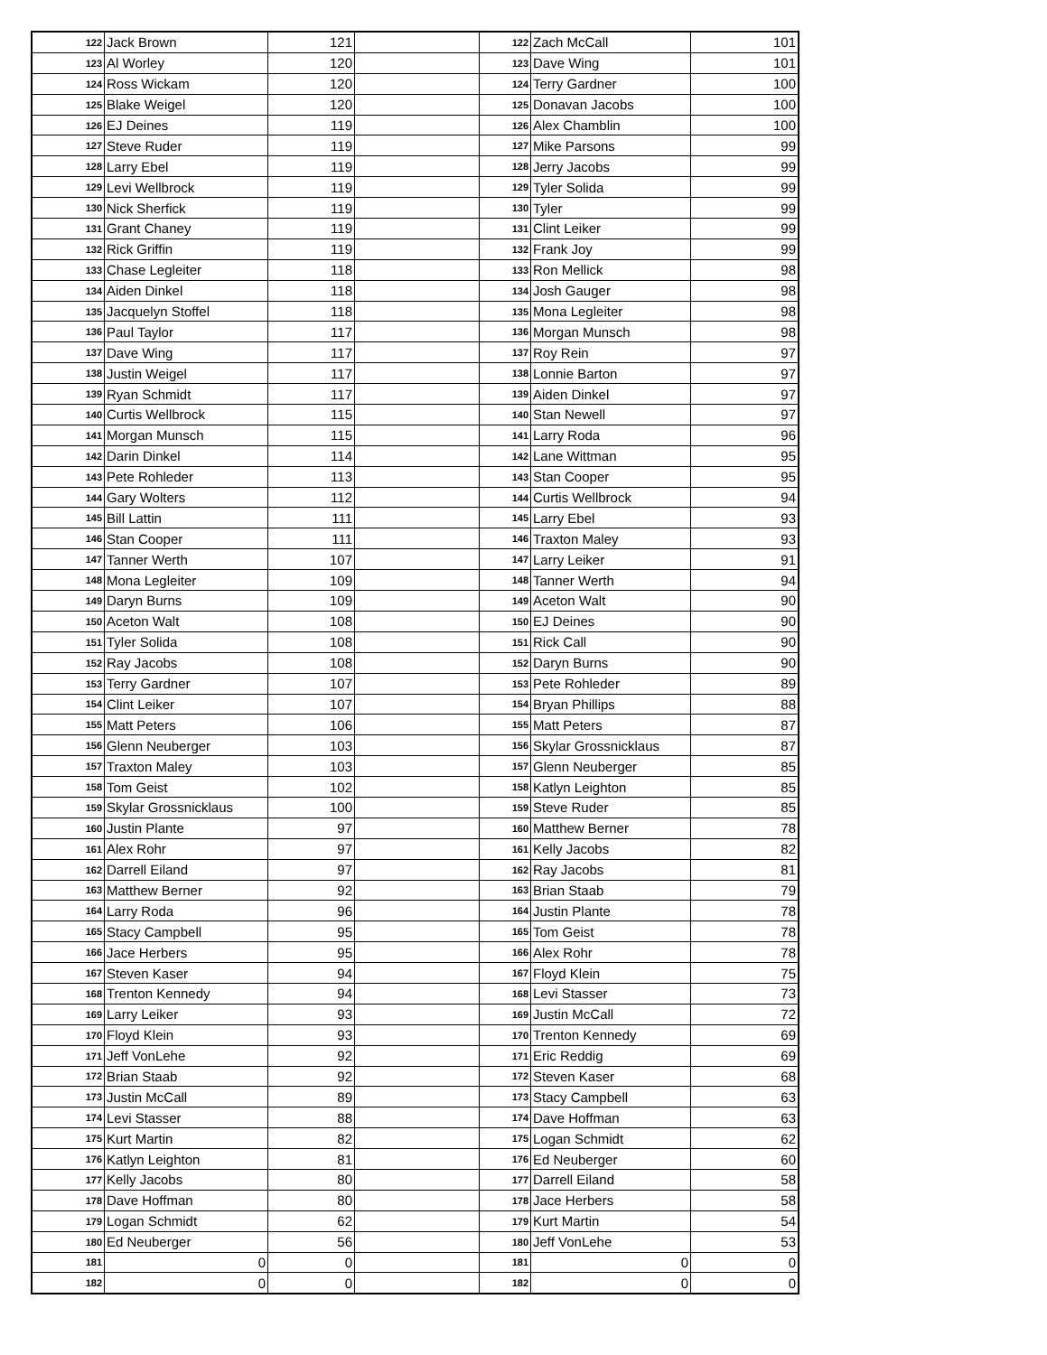| 122 | Jack Brown | 121 | | 122 | Zach McCall | 101 |
| 123 | Al Worley | 120 | | 123 | Dave Wing | 101 |
| 124 | Ross Wickam | 120 | | 124 | Terry Gardner | 100 |
| 125 | Blake Weigel | 120 | | 125 | Donavan Jacobs | 100 |
| 126 | EJ Deines | 119 | | 126 | Alex Chamblin | 100 |
| 127 | Steve Ruder | 119 | | 127 | Mike Parsons | 99 |
| 128 | Larry Ebel | 119 | | 128 | Jerry Jacobs | 99 |
| 129 | Levi Wellbrock | 119 | | 129 | Tyler Solida | 99 |
| 130 | Nick Sherfick | 119 | | 130 | Tyler | 99 |
| 131 | Grant Chaney | 119 | | 131 | Clint Leiker | 99 |
| 132 | Rick Griffin | 119 | | 132 | Frank Joy | 99 |
| 133 | Chase Legleiter | 118 | | 133 | Ron Mellick | 98 |
| 134 | Aiden Dinkel | 118 | | 134 | Josh Gauger | 98 |
| 135 | Jacquelyn Stoffel | 118 | | 135 | Mona Legleiter | 98 |
| 136 | Paul Taylor | 117 | | 136 | Morgan Munsch | 98 |
| 137 | Dave Wing | 117 | | 137 | Roy Rein | 97 |
| 138 | Justin Weigel | 117 | | 138 | Lonnie Barton | 97 |
| 139 | Ryan Schmidt | 117 | | 139 | Aiden Dinkel | 97 |
| 140 | Curtis Wellbrock | 115 | | 140 | Stan Newell | 97 |
| 141 | Morgan Munsch | 115 | | 141 | Larry Roda | 96 |
| 142 | Darin Dinkel | 114 | | 142 | Lane Wittman | 95 |
| 143 | Pete Rohleder | 113 | | 143 | Stan Cooper | 95 |
| 144 | Gary Wolters | 112 | | 144 | Curtis Wellbrock | 94 |
| 145 | Bill Lattin | 111 | | 145 | Larry Ebel | 93 |
| 146 | Stan Cooper | 111 | | 146 | Traxton Maley | 93 |
| 147 | Tanner Werth | 107 | | 147 | Larry Leiker | 91 |
| 148 | Mona Legleiter | 109 | | 148 | Tanner Werth | 94 |
| 149 | Daryn Burns | 109 | | 149 | Aceton Walt | 90 |
| 150 | Aceton Walt | 108 | | 150 | EJ Deines | 90 |
| 151 | Tyler Solida | 108 | | 151 | Rick Call | 90 |
| 152 | Ray Jacobs | 108 | | 152 | Daryn Burns | 90 |
| 153 | Terry Gardner | 107 | | 153 | Pete Rohleder | 89 |
| 154 | Clint Leiker | 107 | | 154 | Bryan Phillips | 88 |
| 155 | Matt Peters | 106 | | 155 | Matt Peters | 87 |
| 156 | Glenn Neuberger | 103 | | 156 | Skylar Grossnicklaus | 87 |
| 157 | Traxton Maley | 103 | | 157 | Glenn Neuberger | 85 |
| 158 | Tom Geist | 102 | | 158 | Katlyn Leighton | 85 |
| 159 | Skylar Grossnicklaus | 100 | | 159 | Steve Ruder | 85 |
| 160 | Justin Plante | 97 | | 160 | Matthew Berner | 78 |
| 161 | Alex Rohr | 97 | | 161 | Kelly Jacobs | 82 |
| 162 | Darrell Eiland | 97 | | 162 | Ray Jacobs | 81 |
| 163 | Matthew Berner | 92 | | 163 | Brian Staab | 79 |
| 164 | Larry Roda | 96 | | 164 | Justin Plante | 78 |
| 165 | Stacy Campbell | 95 | | 165 | Tom Geist | 78 |
| 166 | Jace Herbers | 95 | | 166 | Alex Rohr | 78 |
| 167 | Steven Kaser | 94 | | 167 | Floyd Klein | 75 |
| 168 | Trenton Kennedy | 94 | | 168 | Levi Stasser | 73 |
| 169 | Larry Leiker | 93 | | 169 | Justin McCall | 72 |
| 170 | Floyd Klein | 93 | | 170 | Trenton Kennedy | 69 |
| 171 | Jeff VonLehe | 92 | | 171 | Eric Reddig | 69 |
| 172 | Brian Staab | 92 | | 172 | Steven Kaser | 68 |
| 173 | Justin McCall | 89 | | 173 | Stacy Campbell | 63 |
| 174 | Levi Stasser | 88 | | 174 | Dave Hoffman | 63 |
| 175 | Kurt Martin | 82 | | 175 | Logan Schmidt | 62 |
| 176 | Katlyn Leighton | 81 | | 176 | Ed Neuberger | 60 |
| 177 | Kelly Jacobs | 80 | | 177 | Darrell Eiland | 58 |
| 178 | Dave Hoffman | 80 | | 178 | Jace Herbers | 58 |
| 179 | Logan Schmidt | 62 | | 179 | Kurt Martin | 54 |
| 180 | Ed Neuberger | 56 | | 180 | Jeff VonLehe | 53 |
| 181 | 0 | 0 | | 181 | 0 | 0 |
| 182 | 0 | 0 | | 182 | 0 | 0 |